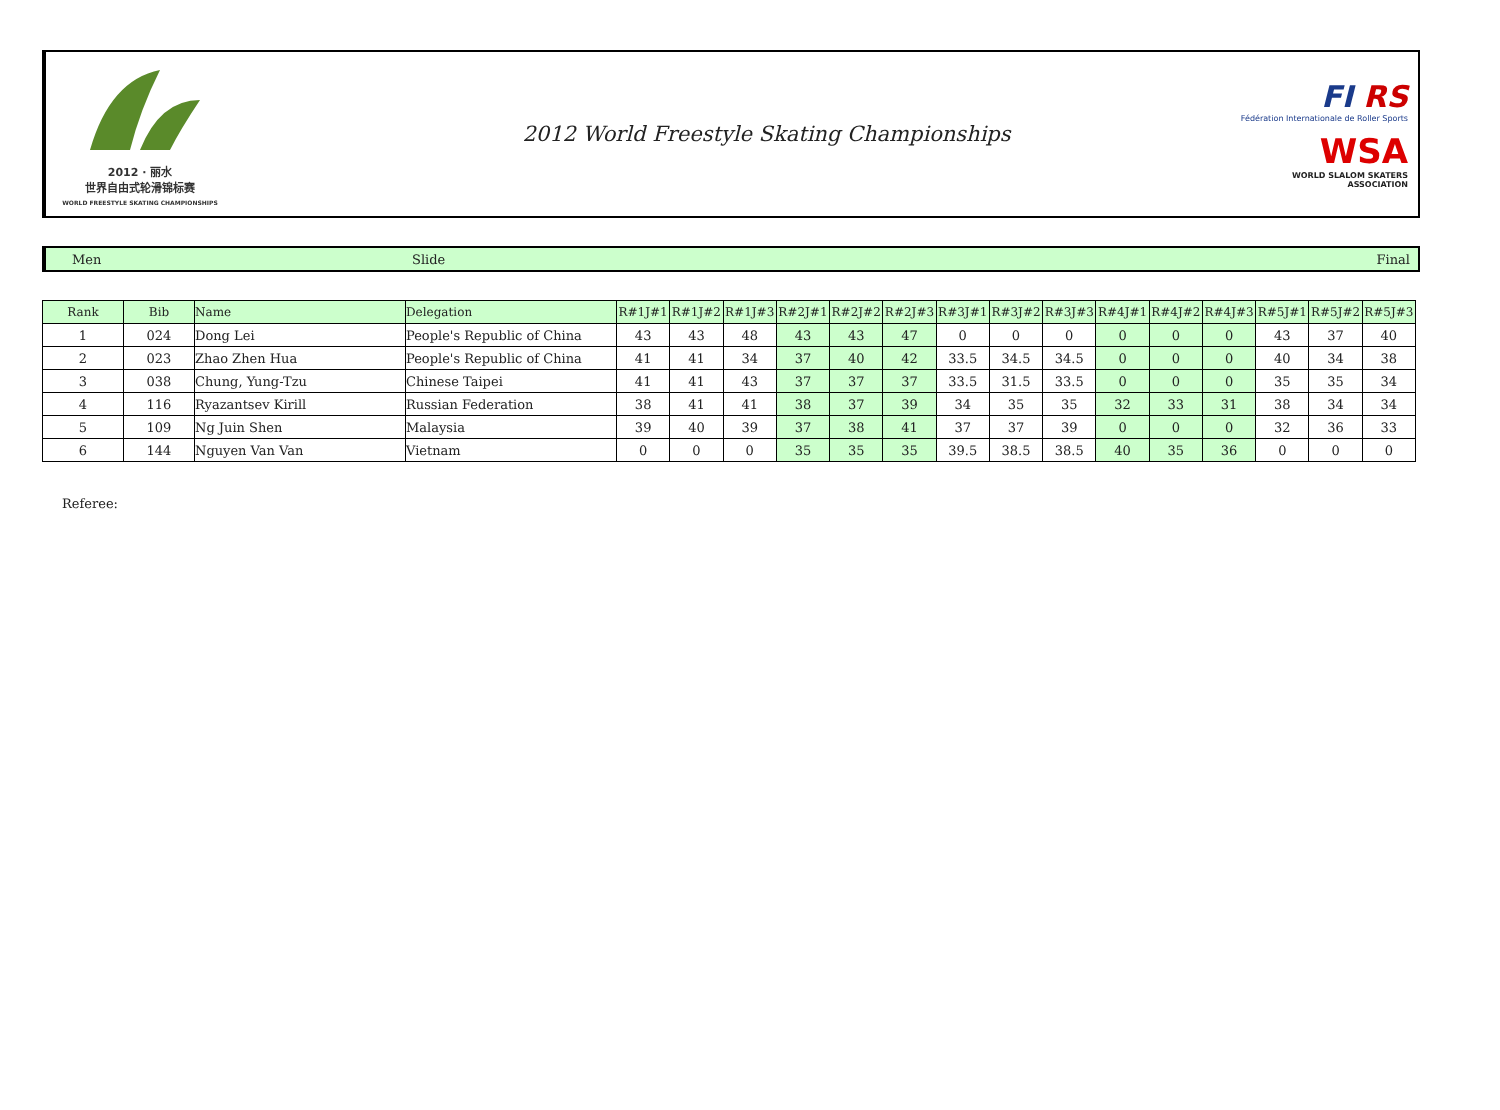2012 · 丽水
世界自由式轮滑锦标赛
WORLD FREESTYLE SKATING CHAMPIONSHIPS
2012 World Freestyle Skating Championships
FI RS
Fédération Internationale de Roller Sports
WSA
WORLD SLALOM SKATERS ASSOCIATION
Men Slide Final
| Rank | Bib | Name | Delegation | R#1J#1 | R#1J#2 | R#1J#3 | R#2J#1 | R#2J#2 | R#2J#3 | R#3J#1 | R#3J#2 | R#3J#3 | R#4J#1 | R#4J#2 | R#4J#3 | R#5J#1 | R#5J#2 | R#5J#3 |
| --- | --- | --- | --- | --- | --- | --- | --- | --- | --- | --- | --- | --- | --- | --- | --- | --- | --- | --- |
| 1 | 024 | Dong Lei | People's Republic of China | 43 | 43 | 48 | 43 | 43 | 47 | 0 | 0 | 0 | 0 | 0 | 0 | 43 | 37 | 40 |
| 2 | 023 | Zhao Zhen Hua | People's Republic of China | 41 | 41 | 34 | 37 | 40 | 42 | 33.5 | 34.5 | 34.5 | 0 | 0 | 0 | 40 | 34 | 38 |
| 3 | 038 | Chung, Yung-Tzu | Chinese Taipei | 41 | 41 | 43 | 37 | 37 | 37 | 33.5 | 31.5 | 33.5 | 0 | 0 | 0 | 35 | 35 | 34 |
| 4 | 116 | Ryazantsev Kirill | Russian Federation | 38 | 41 | 41 | 38 | 37 | 39 | 34 | 35 | 35 | 32 | 33 | 31 | 38 | 34 | 34 |
| 5 | 109 | Ng Juin Shen | Malaysia | 39 | 40 | 39 | 37 | 38 | 41 | 37 | 37 | 39 | 0 | 0 | 0 | 32 | 36 | 33 |
| 6 | 144 | Nguyen Van Van | Vietnam | 0 | 0 | 0 | 35 | 35 | 35 | 39.5 | 38.5 | 38.5 | 40 | 35 | 36 | 0 | 0 | 0 |
Referee: